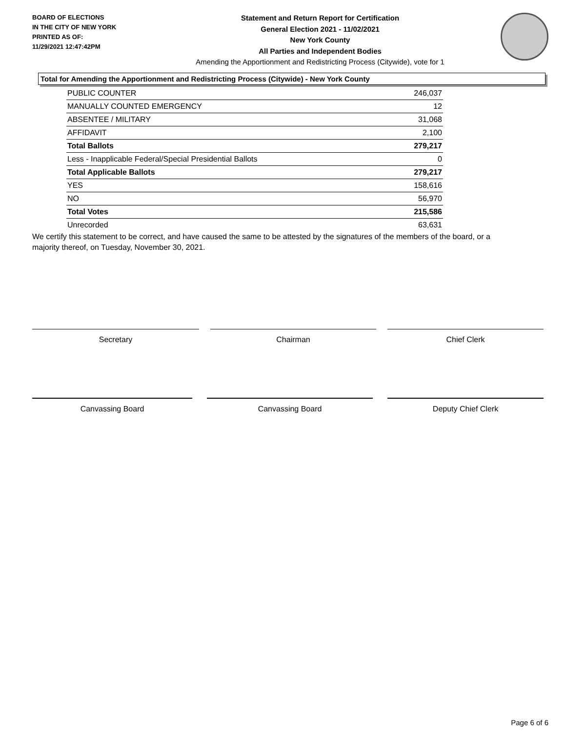BOARD OF ELECTIONS
IN THE CITY OF NEW YORK
PRINTED AS OF:
11/29/2021 12:47:42PM
Statement and Return Report for Certification
General Election 2021 - 11/02/2021
New York County
All Parties and Independent Bodies
Amending the Apportionment and Redistricting Process (Citywide), vote for 1
Total for Amending the Apportionment and Redistricting Process (Citywide) - New York County
| PUBLIC COUNTER | 246,037 |
| MANUALLY COUNTED EMERGENCY | 12 |
| ABSENTEE / MILITARY | 31,068 |
| AFFIDAVIT | 2,100 |
| Total Ballots | 279,217 |
| Less - Inapplicable Federal/Special Presidential Ballots | 0 |
| Total Applicable Ballots | 279,217 |
| YES | 158,616 |
| NO | 56,970 |
| Total Votes | 215,586 |
| Unrecorded | 63,631 |
We certify this statement to be correct, and have caused the same to be attested by the signatures of the members of the board, or a majority thereof, on Tuesday, November 30, 2021.
Secretary Chairman Chief Clerk
Canvassing Board Canvassing Board Deputy Chief Clerk
Page 6 of 6